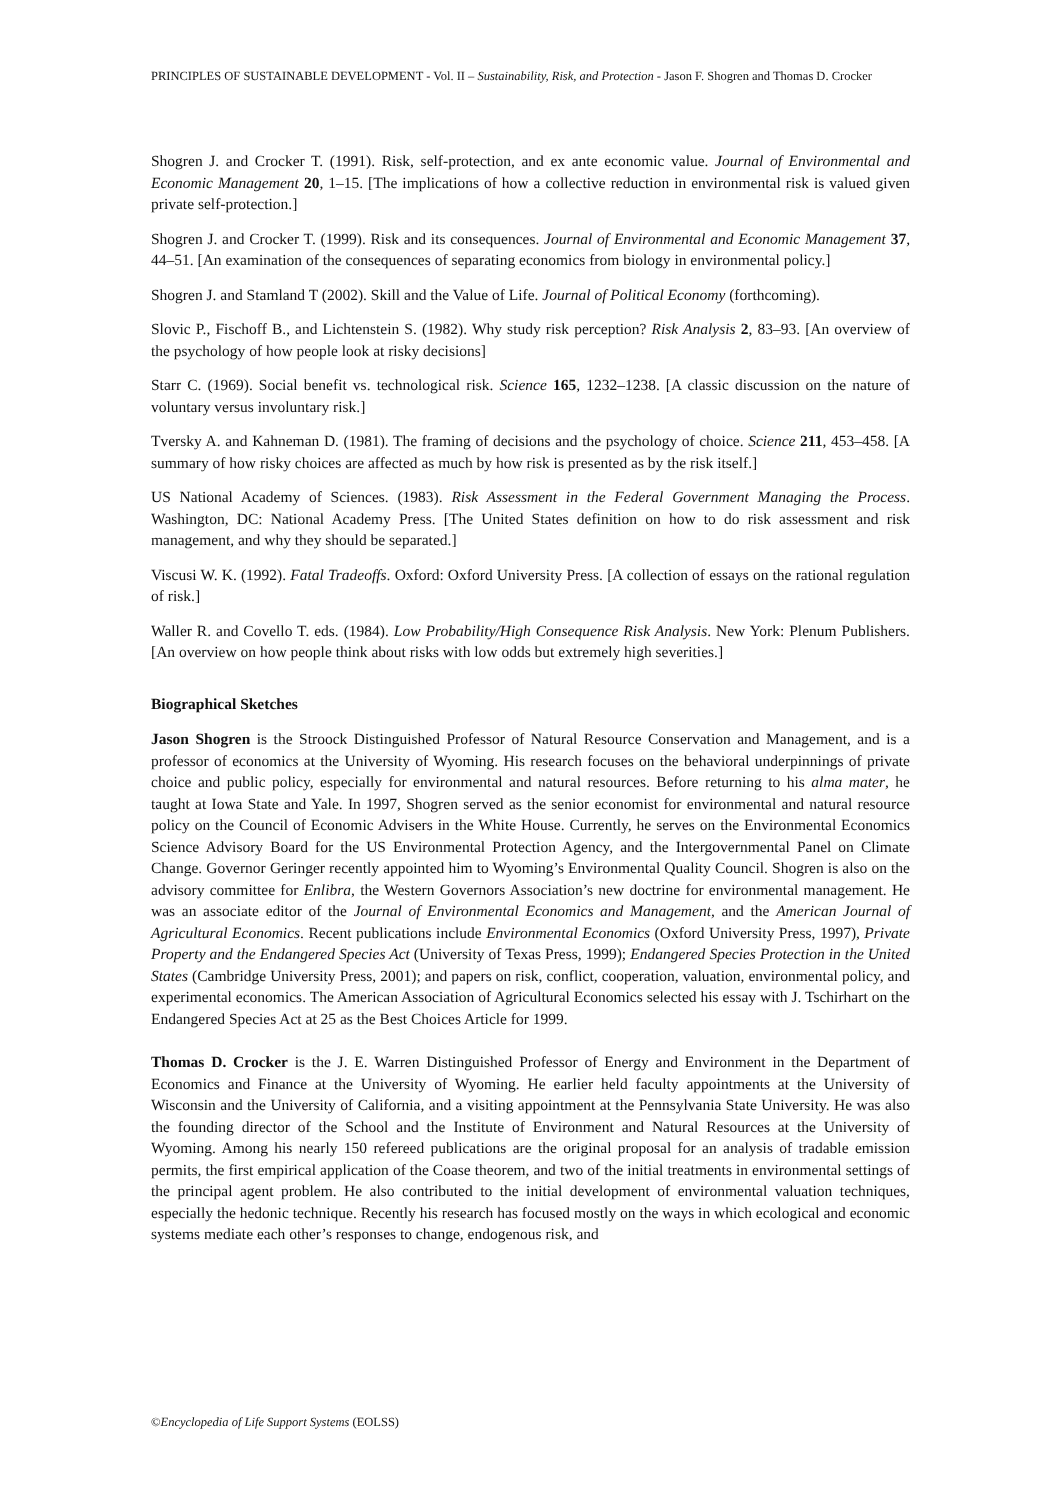PRINCIPLES OF SUSTAINABLE DEVELOPMENT - Vol. II – Sustainability, Risk, and Protection - Jason F. Shogren and Thomas D. Crocker
Shogren J. and Crocker T. (1991). Risk, self-protection, and ex ante economic value. Journal of Environmental and Economic Management 20, 1–15. [The implications of how a collective reduction in environmental risk is valued given private self-protection.]
Shogren J. and Crocker T. (1999). Risk and its consequences. Journal of Environmental and Economic Management 37, 44–51. [An examination of the consequences of separating economics from biology in environmental policy.]
Shogren J. and Stamland T (2002). Skill and the Value of Life. Journal of Political Economy (forthcoming).
Slovic P., Fischoff B., and Lichtenstein S. (1982). Why study risk perception? Risk Analysis 2, 83–93. [An overview of the psychology of how people look at risky decisions]
Starr C. (1969). Social benefit vs. technological risk. Science 165, 1232–1238. [A classic discussion on the nature of voluntary versus involuntary risk.]
Tversky A. and Kahneman D. (1981). The framing of decisions and the psychology of choice. Science 211, 453–458. [A summary of how risky choices are affected as much by how risk is presented as by the risk itself.]
US National Academy of Sciences. (1983). Risk Assessment in the Federal Government Managing the Process. Washington, DC: National Academy Press. [The United States definition on how to do risk assessment and risk management, and why they should be separated.]
Viscusi W. K. (1992). Fatal Tradeoffs. Oxford: Oxford University Press. [A collection of essays on the rational regulation of risk.]
Waller R. and Covello T. eds. (1984). Low Probability/High Consequence Risk Analysis. New York: Plenum Publishers. [An overview on how people think about risks with low odds but extremely high severities.]
Biographical Sketches
Jason Shogren is the Stroock Distinguished Professor of Natural Resource Conservation and Management, and is a professor of economics at the University of Wyoming. His research focuses on the behavioral underpinnings of private choice and public policy, especially for environmental and natural resources. Before returning to his alma mater, he taught at Iowa State and Yale. In 1997, Shogren served as the senior economist for environmental and natural resource policy on the Council of Economic Advisers in the White House. Currently, he serves on the Environmental Economics Science Advisory Board for the US Environmental Protection Agency, and the Intergovernmental Panel on Climate Change. Governor Geringer recently appointed him to Wyoming’s Environmental Quality Council. Shogren is also on the advisory committee for Enlibra, the Western Governors Association’s new doctrine for environmental management. He was an associate editor of the Journal of Environmental Economics and Management, and the American Journal of Agricultural Economics. Recent publications include Environmental Economics (Oxford University Press, 1997), Private Property and the Endangered Species Act (University of Texas Press, 1999); Endangered Species Protection in the United States (Cambridge University Press, 2001); and papers on risk, conflict, cooperation, valuation, environmental policy, and experimental economics. The American Association of Agricultural Economics selected his essay with J. Tschirhart on the Endangered Species Act at 25 as the Best Choices Article for 1999.
Thomas D. Crocker is the J. E. Warren Distinguished Professor of Energy and Environment in the Department of Economics and Finance at the University of Wyoming. He earlier held faculty appointments at the University of Wisconsin and the University of California, and a visiting appointment at the Pennsylvania State University. He was also the founding director of the School and the Institute of Environment and Natural Resources at the University of Wyoming. Among his nearly 150 refereed publications are the original proposal for an analysis of tradable emission permits, the first empirical application of the Coase theorem, and two of the initial treatments in environmental settings of the principal agent problem. He also contributed to the initial development of environmental valuation techniques, especially the hedonic technique. Recently his research has focused mostly on the ways in which ecological and economic systems mediate each other’s responses to change, endogenous risk, and
©Encyclopedia of Life Support Systems (EOLSS)